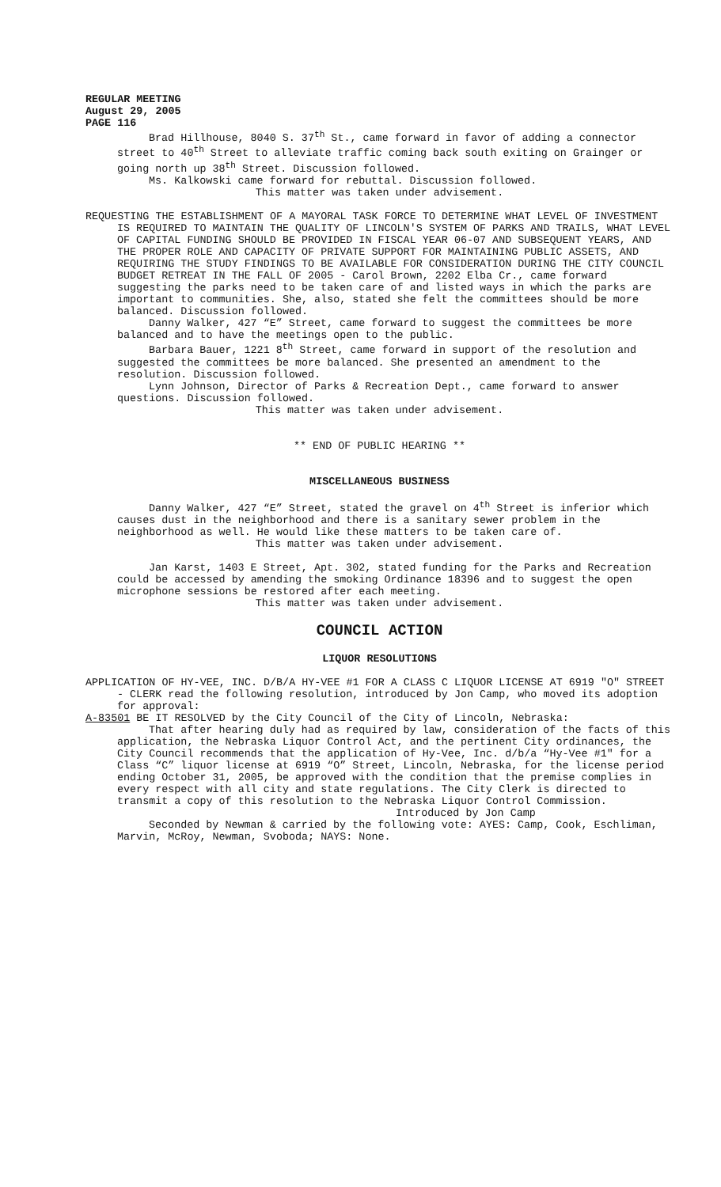REGULAR MEETING
August 29, 2005
PAGE 116
Brad Hillhouse, 8040 S. 37<sup>th</sup> St., came forward in favor of adding a connector street to 40<sup>th</sup> Street to alleviate traffic coming back south exiting on Grainger or going north up 38<sup>th</sup> Street. Discussion followed.
Ms. Kalkowski came forward for rebuttal. Discussion followed.
This matter was taken under advisement.
REQUESTING THE ESTABLISHMENT OF A MAYORAL TASK FORCE TO DETERMINE WHAT LEVEL OF INVESTMENT IS REQUIRED TO MAINTAIN THE QUALITY OF LINCOLN'S SYSTEM OF PARKS AND TRAILS, WHAT LEVEL OF CAPITAL FUNDING SHOULD BE PROVIDED IN FISCAL YEAR 06-07 AND SUBSEQUENT YEARS, AND THE PROPER ROLE AND CAPACITY OF PRIVATE SUPPORT FOR MAINTAINING PUBLIC ASSETS, AND REQUIRING THE STUDY FINDINGS TO BE AVAILABLE FOR CONSIDERATION DURING THE CITY COUNCIL BUDGET RETREAT IN THE FALL OF 2005 - Carol Brown, 2202 Elba Cr., came forward suggesting the parks need to be taken care of and listed ways in which the parks are important to communities. She, also, stated she felt the committees should be more balanced. Discussion followed.
Danny Walker, 427 “E” Street, came forward to suggest the committees be more balanced and to have the meetings open to the public.
Barbara Bauer, 1221 8<sup>th</sup> Street, came forward in support of the resolution and suggested the committees be more balanced. She presented an amendment to the resolution. Discussion followed.
Lynn Johnson, Director of Parks & Recreation Dept., came forward to answer questions. Discussion followed.
This matter was taken under advisement.
** END OF PUBLIC HEARING **
MISCELLANEOUS BUSINESS
Danny Walker, 427 “E” Street, stated the gravel on 4<sup>th</sup> Street is inferior which causes dust in the neighborhood and there is a sanitary sewer problem in the neighborhood as well. He would like these matters to be taken care of.
This matter was taken under advisement.
Jan Karst, 1403 E Street, Apt. 302, stated funding for the Parks and Recreation could be accessed by amending the smoking Ordinance 18396 and to suggest the open microphone sessions be restored after each meeting.
This matter was taken under advisement.
COUNCIL ACTION
LIQUOR RESOLUTIONS
APPLICATION OF HY-VEE, INC. D/B/A HY-VEE #1 FOR A CLASS C LIQUOR LICENSE AT 6919 "O" STREET - CLERK read the following resolution, introduced by Jon Camp, who moved its adoption for approval:
A-83501 BE IT RESOLVED by the City Council of the City of Lincoln, Nebraska:
That after hearing duly had as required by law, consideration of the facts of this application, the Nebraska Liquor Control Act, and the pertinent City ordinances, the City Council recommends that the application of Hy-Vee, Inc. d/b/a “Hy-Vee #1" for a Class “C” liquor license at 6919 “O” Street, Lincoln, Nebraska, for the license period ending October 31, 2005, be approved with the condition that the premise complies in every respect with all city and state regulations. The City Clerk is directed to transmit a copy of this resolution to the Nebraska Liquor Control Commission.
Introduced by Jon Camp
Seconded by Newman & carried by the following vote: AYES: Camp, Cook, Eschliman, Marvin, McRoy, Newman, Svoboda; NAYS: None.